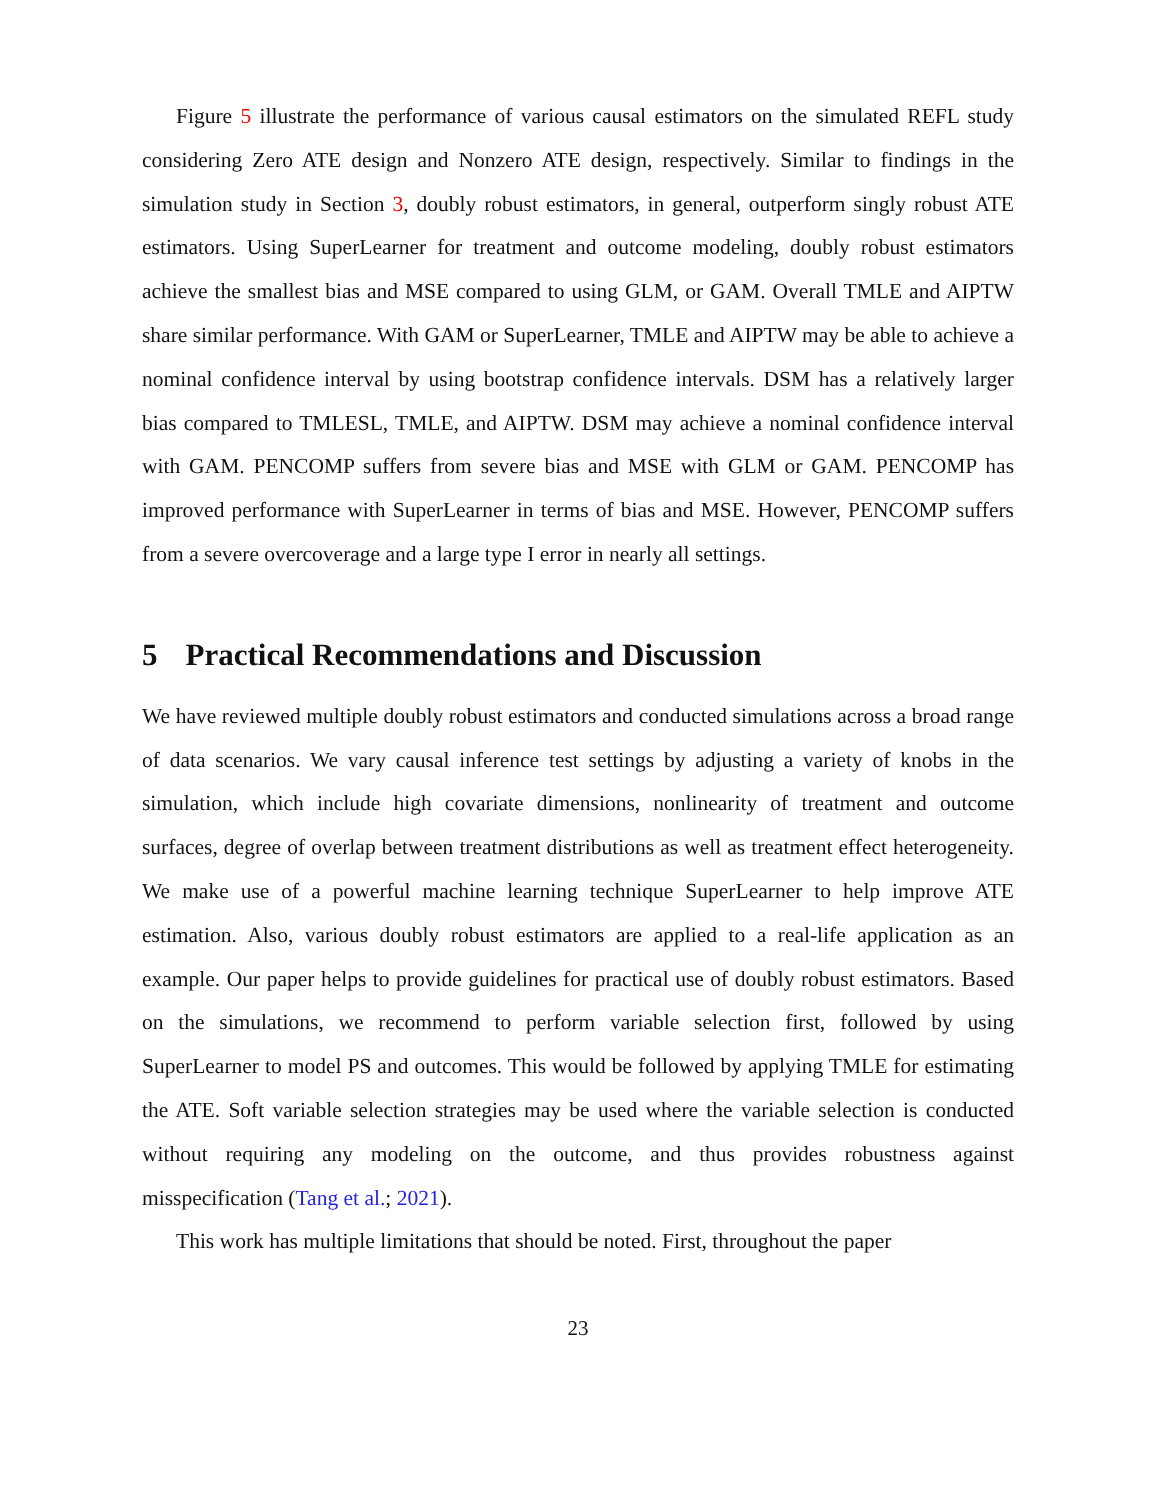Figure 5 illustrate the performance of various causal estimators on the simulated REFL study considering Zero ATE design and Nonzero ATE design, respectively. Similar to findings in the simulation study in Section 3, doubly robust estimators, in general, outperform singly robust ATE estimators. Using SuperLearner for treatment and outcome modeling, doubly robust estimators achieve the smallest bias and MSE compared to using GLM, or GAM. Overall TMLE and AIPTW share similar performance. With GAM or SuperLearner, TMLE and AIPTW may be able to achieve a nominal confidence interval by using bootstrap confidence intervals. DSM has a relatively larger bias compared to TMLESL, TMLE, and AIPTW. DSM may achieve a nominal confidence interval with GAM. PENCOMP suffers from severe bias and MSE with GLM or GAM. PENCOMP has improved performance with SuperLearner in terms of bias and MSE. However, PENCOMP suffers from a severe overcoverage and a large type I error in nearly all settings.
5 Practical Recommendations and Discussion
We have reviewed multiple doubly robust estimators and conducted simulations across a broad range of data scenarios. We vary causal inference test settings by adjusting a variety of knobs in the simulation, which include high covariate dimensions, nonlinearity of treatment and outcome surfaces, degree of overlap between treatment distributions as well as treatment effect heterogeneity. We make use of a powerful machine learning technique SuperLearner to help improve ATE estimation. Also, various doubly robust estimators are applied to a real-life application as an example. Our paper helps to provide guidelines for practical use of doubly robust estimators. Based on the simulations, we recommend to perform variable selection first, followed by using SuperLearner to model PS and outcomes. This would be followed by applying TMLE for estimating the ATE. Soft variable selection strategies may be used where the variable selection is conducted without requiring any modeling on the outcome, and thus provides robustness against misspecification (Tang et al.; 2021).
This work has multiple limitations that should be noted. First, throughout the paper
23